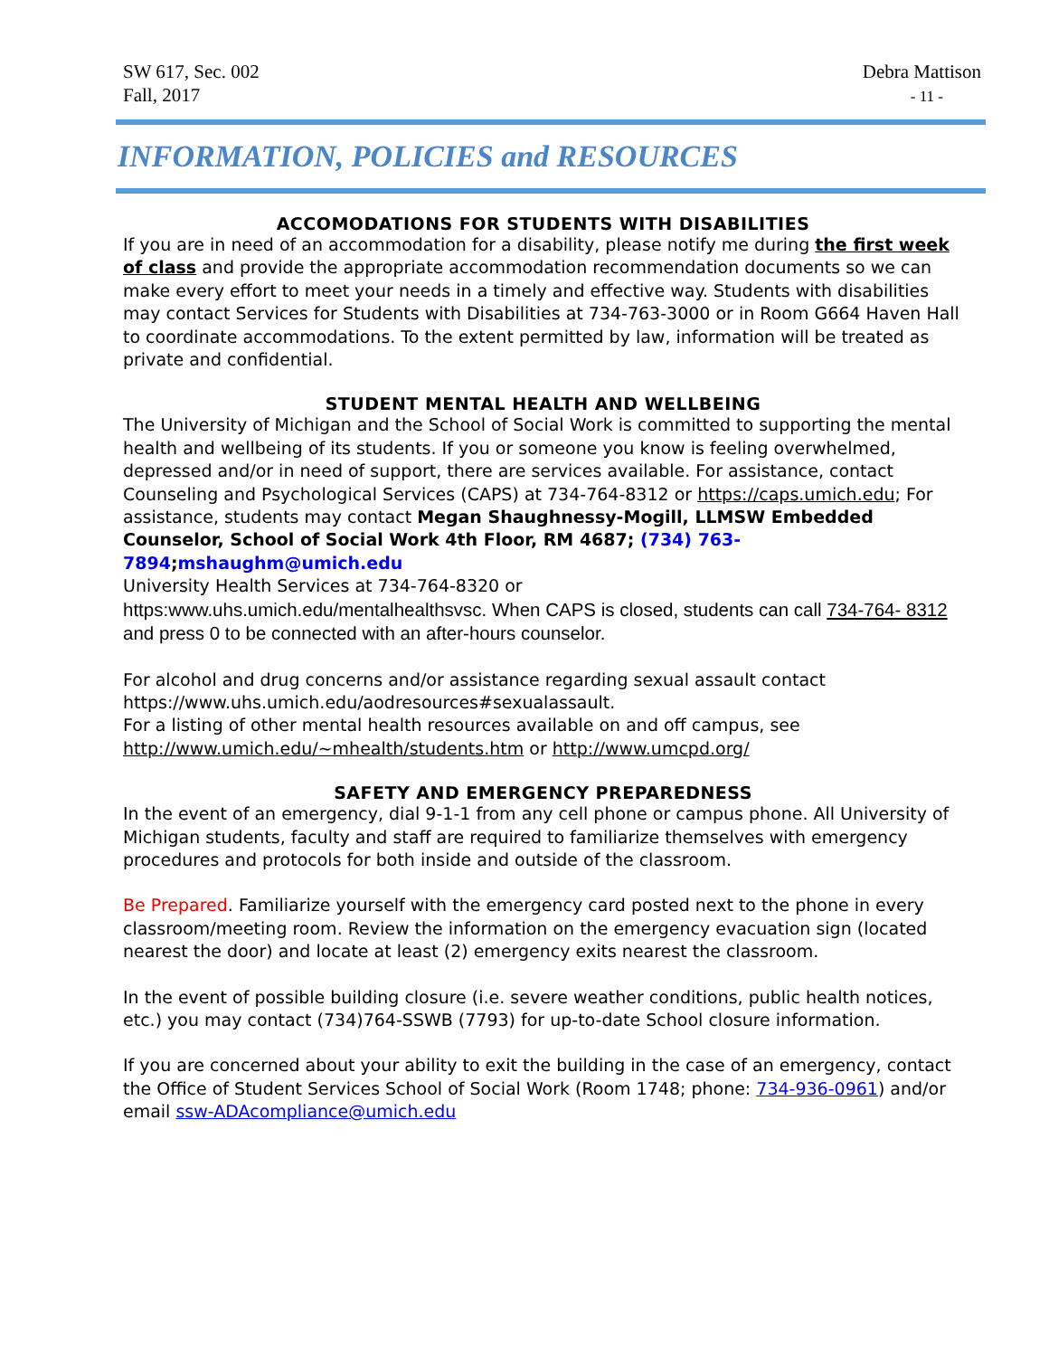SW 617, Sec. 002
Fall, 2017
Debra Mattison
- 11 -
INFORMATION, POLICIES and RESOURCES
ACCOMODATIONS FOR STUDENTS WITH DISABILITIES
If you are in need of an accommodation for a disability, please notify me during the first week of class and provide the appropriate accommodation recommendation documents so we can make every effort to meet your needs in a timely and effective way. Students with disabilities may contact Services for Students with Disabilities at 734-763-3000 or in Room G664 Haven Hall to coordinate accommodations. To the extent permitted by law, information will be treated as private and confidential.
STUDENT MENTAL HEALTH AND WELLBEING
The University of Michigan and the School of Social Work is committed to supporting the mental health and wellbeing of its students. If you or someone you know is feeling overwhelmed, depressed and/or in need of support, there are services available. For assistance, contact Counseling and Psychological Services (CAPS) at 734-764-8312 or https://caps.umich.edu; For assistance, students may contact Megan Shaughnessy-Mogill, LLMSW Embedded Counselor, School of Social Work 4th Floor, RM 4687; (734) 763-7894;mshaughm@umich.edu
University Health Services at 734-764-8320 or
https:www.uhs.umich.edu/mentalhealthsvsc. When CAPS is closed, students can call 734-764- 8312 and press 0 to be connected with an after-hours counselor.
For alcohol and drug concerns and/or assistance regarding sexual assault contact https://www.uhs.umich.edu/aodresources#sexualassault.
For a listing of other mental health resources available on and off campus, see http://www.umich.edu/~mhealth/students.htm or http://www.umcpd.org/
SAFETY AND EMERGENCY PREPAREDNESS
In the event of an emergency, dial 9-1-1 from any cell phone or campus phone. All University of Michigan students, faculty and staff are required to familiarize themselves with emergency procedures and protocols for both inside and outside of the classroom.
Be Prepared. Familiarize yourself with the emergency card posted next to the phone in every classroom/meeting room. Review the information on the emergency evacuation sign (located nearest the door) and locate at least (2) emergency exits nearest the classroom.
In the event of possible building closure (i.e. severe weather conditions, public health notices, etc.) you may contact (734)764-SSWB (7793) for up-to-date School closure information.
If you are concerned about your ability to exit the building in the case of an emergency, contact the Office of Student Services School of Social Work (Room 1748; phone: 734-936-0961) and/or email ssw-ADAcompliance@umich.edu